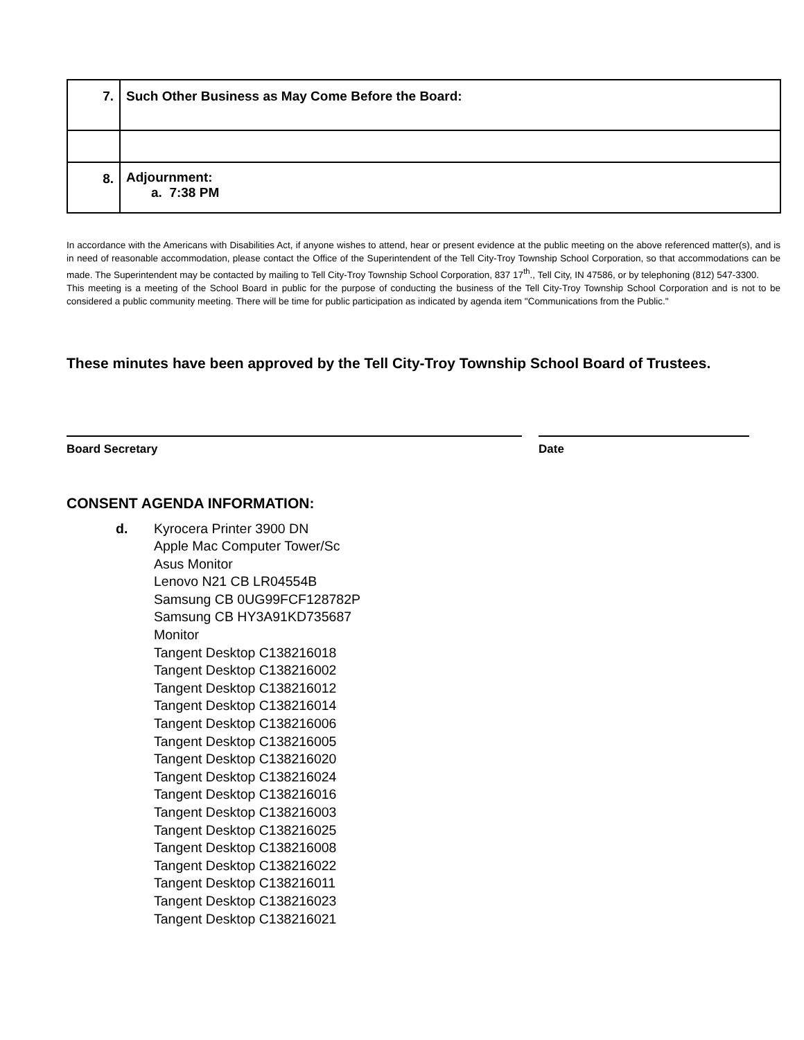| 7. | Such Other Business as May Come Before the Board: |
| 8. | Adjournment: a. 7:38 PM |
In accordance with the Americans with Disabilities Act, if anyone wishes to attend, hear or present evidence at the public meeting on the above referenced matter(s), and is in need of reasonable accommodation, please contact the Office of the Superintendent of the Tell City-Troy Township School Corporation, so that accommodations can be made. The Superintendent may be contacted by mailing to Tell City-Troy Township School Corporation, 837 17<sup>th</sup>., Tell City, IN 47586, or by telephoning (812) 547-3300.
This meeting is a meeting of the School Board in public for the purpose of conducting the business of the Tell City-Troy Township School Corporation and is not to be considered a public community meeting. There will be time for public participation as indicated by agenda item "Communications from the Public."
These minutes have been approved by the Tell City-Troy Township School Board of Trustees.
Board Secretary Date
CONSENT AGENDA INFORMATION:
d. Kyrocera Printer 3900 DN
Apple Mac Computer Tower/Sc
Asus Monitor
Lenovo N21 CB LR04554B
Samsung CB 0UG99FCF128782P
Samsung CB HY3A91KD735687
Monitor
Tangent Desktop C138216018
Tangent Desktop C138216002
Tangent Desktop C138216012
Tangent Desktop C138216014
Tangent Desktop C138216006
Tangent Desktop C138216005
Tangent Desktop C138216020
Tangent Desktop C138216024
Tangent Desktop C138216016
Tangent Desktop C138216003
Tangent Desktop C138216025
Tangent Desktop C138216008
Tangent Desktop C138216022
Tangent Desktop C138216011
Tangent Desktop C138216023
Tangent Desktop C138216021